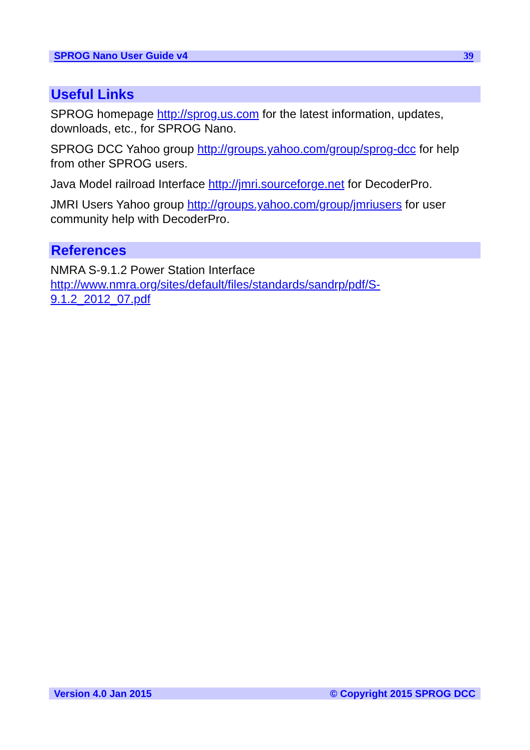SPROG Nano User Guide v4 39
Useful Links
SPROG homepage http://sprog.us.com for the latest information, updates, downloads, etc., for SPROG Nano.
SPROG DCC Yahoo group http://groups.yahoo.com/group/sprog-dcc for help from other SPROG users.
Java Model railroad Interface http://jmri.sourceforge.net for DecoderPro.
JMRI Users Yahoo group http://groups.yahoo.com/group/jmriusers for user community help with DecoderPro.
References
NMRA S-9.1.2 Power Station Interface
http://www.nmra.org/sites/default/files/standards/sandrp/pdf/S-
9.1.2_2012_07.pdf
Version 4.0 Jan 2015 © Copyright 2015 SPROG DCC